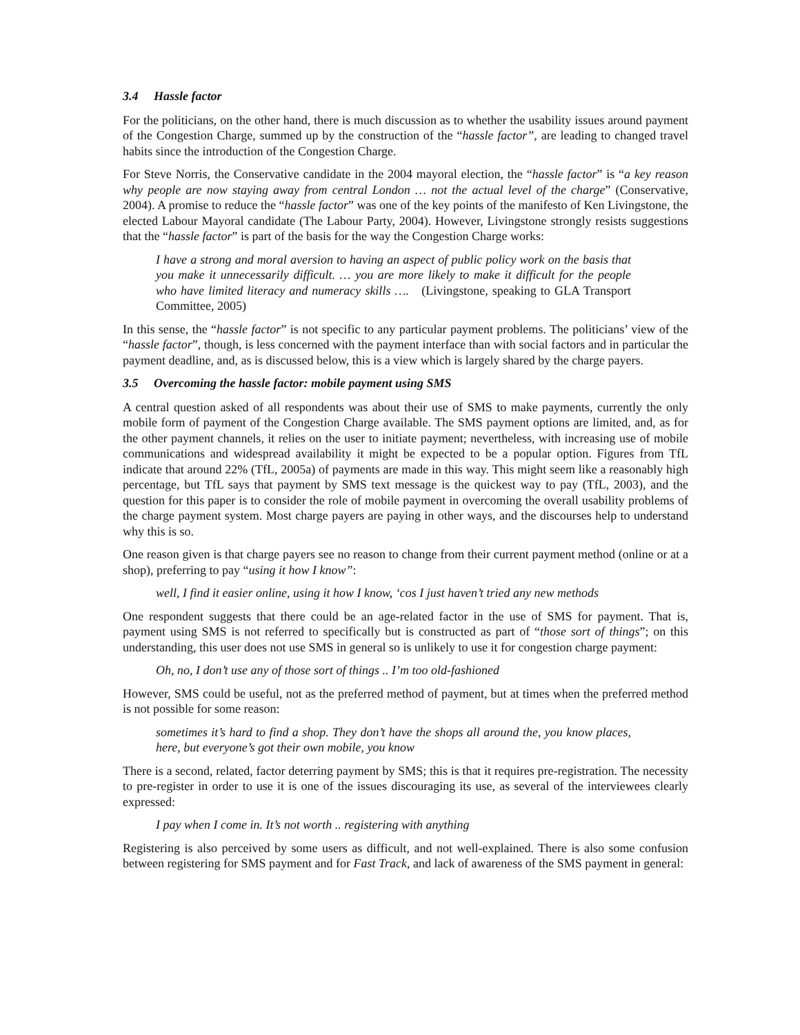3.4 Hassle factor
For the politicians, on the other hand, there is much discussion as to whether the usability issues around payment of the Congestion Charge, summed up by the construction of the “hassle factor”, are leading to changed travel habits since the introduction of the Congestion Charge.
For Steve Norris, the Conservative candidate in the 2004 mayoral election, the “hassle factor” is “a key reason why people are now staying away from central London … not the actual level of the charge” (Conservative, 2004). A promise to reduce the “hassle factor” was one of the key points of the manifesto of Ken Livingstone, the elected Labour Mayoral candidate (The Labour Party, 2004). However, Livingstone strongly resists suggestions that the “hassle factor” is part of the basis for the way the Congestion Charge works:
I have a strong and moral aversion to having an aspect of public policy work on the basis that you make it unnecessarily difficult. … you are more likely to make it difficult for the people who have limited literacy and numeracy skills …. (Livingstone, speaking to GLA Transport Committee, 2005)
In this sense, the “hassle factor” is not specific to any particular payment problems. The politicians’ view of the “hassle factor”, though, is less concerned with the payment interface than with social factors and in particular the payment deadline, and, as is discussed below, this is a view which is largely shared by the charge payers.
3.5 Overcoming the hassle factor: mobile payment using SMS
A central question asked of all respondents was about their use of SMS to make payments, currently the only mobile form of payment of the Congestion Charge available. The SMS payment options are limited, and, as for the other payment channels, it relies on the user to initiate payment; nevertheless, with increasing use of mobile communications and widespread availability it might be expected to be a popular option. Figures from TfL indicate that around 22% (TfL, 2005a) of payments are made in this way. This might seem like a reasonably high percentage, but TfL says that payment by SMS text message is the quickest way to pay (TfL, 2003), and the question for this paper is to consider the role of mobile payment in overcoming the overall usability problems of the charge payment system. Most charge payers are paying in other ways, and the discourses help to understand why this is so.
One reason given is that charge payers see no reason to change from their current payment method (online or at a shop), preferring to pay “using it how I know”:
well, I find it easier online, using it how I know, ‘cos I just haven’t tried any new methods
One respondent suggests that there could be an age-related factor in the use of SMS for payment. That is, payment using SMS is not referred to specifically but is constructed as part of “those sort of things”; on this understanding, this user does not use SMS in general so is unlikely to use it for congestion charge payment:
Oh, no, I don’t use any of those sort of things .. I’m too old-fashioned
However, SMS could be useful, not as the preferred method of payment, but at times when the preferred method is not possible for some reason:
sometimes it’s hard to find a shop. They don’t have the shops all around the, you know places, here, but everyone’s got their own mobile, you know
There is a second, related, factor deterring payment by SMS; this is that it requires pre-registration. The necessity to pre-register in order to use it is one of the issues discouraging its use, as several of the interviewees clearly expressed:
I pay when I come in. It’s not worth .. registering with anything
Registering is also perceived by some users as difficult, and not well-explained. There is also some confusion between registering for SMS payment and for Fast Track, and lack of awareness of the SMS payment in general: